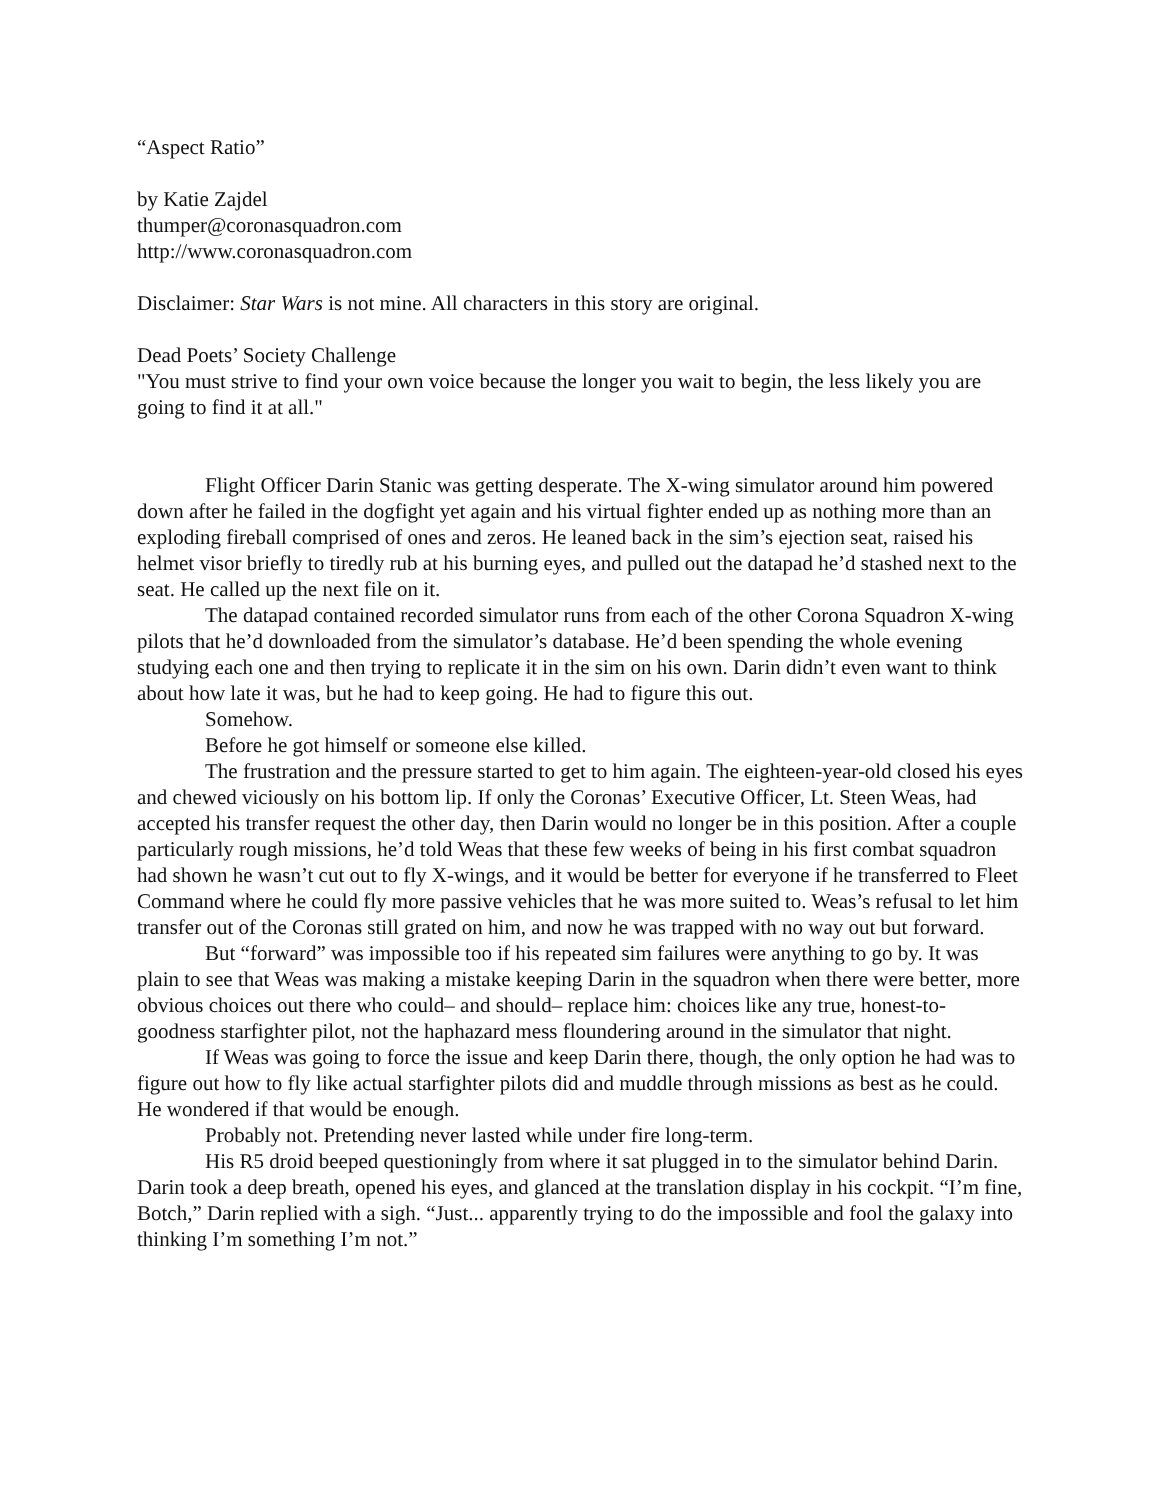“Aspect Ratio”
by Katie Zajdel
thumper@coronasquadron.com
http://www.coronasquadron.com
Disclaimer: Star Wars is not mine. All characters in this story are original.
Dead Poets’ Society Challenge
"You must strive to find your own voice because the longer you wait to begin, the less likely you are going to find it at all."
Flight Officer Darin Stanic was getting desperate. The X-wing simulator around him powered down after he failed in the dogfight yet again and his virtual fighter ended up as nothing more than an exploding fireball comprised of ones and zeros. He leaned back in the sim’s ejection seat, raised his helmet visor briefly to tiredly rub at his burning eyes, and pulled out the datapad he’d stashed next to the seat. He called up the next file on it.
The datapad contained recorded simulator runs from each of the other Corona Squadron X-wing pilots that he’d downloaded from the simulator’s database. He’d been spending the whole evening studying each one and then trying to replicate it in the sim on his own. Darin didn’t even want to think about how late it was, but he had to keep going. He had to figure this out.
Somehow.
Before he got himself or someone else killed.
The frustration and the pressure started to get to him again. The eighteen-year-old closed his eyes and chewed viciously on his bottom lip. If only the Coronas’ Executive Officer, Lt. Steen Weas, had accepted his transfer request the other day, then Darin would no longer be in this position. After a couple particularly rough missions, he’d told Weas that these few weeks of being in his first combat squadron had shown he wasn’t cut out to fly X-wings, and it would be better for everyone if he transferred to Fleet Command where he could fly more passive vehicles that he was more suited to. Weas’s refusal to let him transfer out of the Coronas still grated on him, and now he was trapped with no way out but forward.
But “forward” was impossible too if his repeated sim failures were anything to go by. It was plain to see that Weas was making a mistake keeping Darin in the squadron when there were better, more obvious choices out there who could– and should– replace him: choices like any true, honest-to-goodness starfighter pilot, not the haphazard mess floundering around in the simulator that night.
If Weas was going to force the issue and keep Darin there, though, the only option he had was to figure out how to fly like actual starfighter pilots did and muddle through missions as best as he could. He wondered if that would be enough.
Probably not. Pretending never lasted while under fire long-term.
His R5 droid beeped questioningly from where it sat plugged in to the simulator behind Darin. Darin took a deep breath, opened his eyes, and glanced at the translation display in his cockpit. “I’m fine, Botch,” Darin replied with a sigh. “Just... apparently trying to do the impossible and fool the galaxy into thinking I’m something I’m not.”